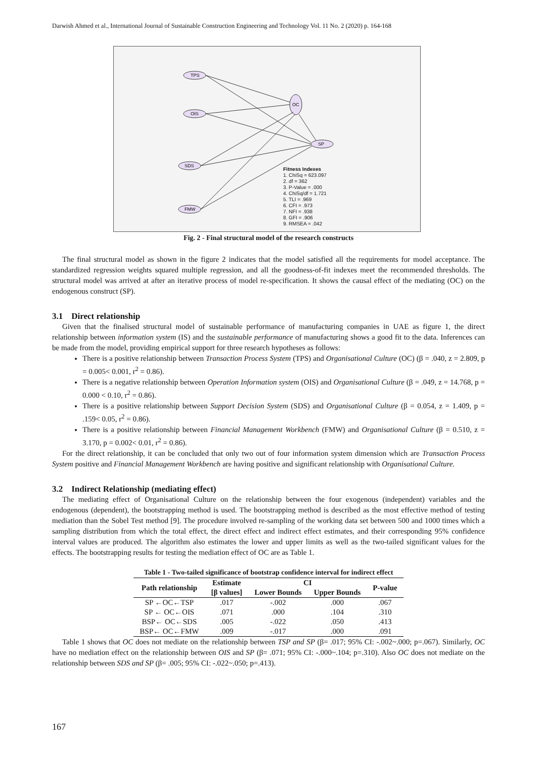Darwish Ahmed et al., International Journal of Sustainable Construction Engineering and Technology Vol. 11 No. 2 (2020) p. 164-168
TPS
OIS
SDS
FMW
OC
SP
Fitness Indexes
1. ChiSq = 623.097
2. df = 362
3. P-Value = .000
4. ChiSq/df = 1.721
5. TLI = .969
6. CFI = .973
7. NFI = .938
8. GFI = .906
9. RMSEA = .042
Fig. 2 - Final structural model of the research constructs
The final structural model as shown in the figure 2 indicates that the model satisfied all the requirements for model acceptance. The standardized regression weights squared multiple regression, and all the goodness-of-fit indexes meet the recommended thresholds. The structural model was arrived at after an iterative process of model re-specification. It shows the causal effect of the mediating (OC) on the endogenous construct (SP).
3.1 Direct relationship
Given that the finalised structural model of sustainable performance of manufacturing companies in UAE as figure 1, the direct relationship between information system (IS) and the sustainable performance of manufacturing shows a good fit to the data. Inferences can be made from the model, providing empirical support for three research hypotheses as follows:
There is a positive relationship between Transaction Process System (TPS) and Organisational Culture (OC) (β = .040, z = 2.809, p = 0.005< 0.001, r<sup>2</sup> = 0.86).
There is a negative relationship between Operation Information system (OIS) and Organisational Culture (β = .049, z = 14.768, p = 0.000 < 0.10, r<sup>2</sup> = 0.86).
There is a positive relationship between Support Decision System (SDS) and Organisational Culture (β = 0.054, z = 1.409, p = .159< 0.05, r<sup>2</sup> = 0.86).
There is a positive relationship between Financial Management Workbench (FMW) and Organisational Culture (β = 0.510, z = 3.170, p = 0.002< 0.01, r<sup>2</sup> = 0.86).
For the direct relationship, it can be concluded that only two out of four information system dimension which are Transaction Process System positive and Financial Management Workbench are having positive and significant relationship with Organisational Culture.
3.2 Indirect Relationship (mediating effect)
The mediating effect of Organisational Culture on the relationship between the four exogenous (independent) variables and the endogenous (dependent), the bootstrapping method is used. The bootstrapping method is described as the most effective method of testing mediation than the Sobel Test method [9]. The procedure involved re-sampling of the working data set between 500 and 1000 times which a sampling distribution from which the total effect, the direct effect and indirect effect estimates, and their corresponding 95% confidence interval values are produced. The algorithm also estimates the lower and upper limits as well as the two-tailed significant values for the effects. The bootstrapping results for testing the mediation effect of OC are as Table 1.
Table 1 - Two-tailed significance of bootstrap confidence interval for indirect effect
| Path relationship | Estimate | CI | | P-value |
| --- | --- | --- | --- | --- |
| | [β values] | Lower Bounds | Upper Bounds | |
| SP ←OC←TSP | .017 | -.002 | .000 | .067 |
| SP ← OC←OIS | .071 | .000 | .104 | .310 |
| BSP← OC←SDS | .005 | -.022 | .050 | .413 |
| BSP← OC←FMW | .009 | -.017 | .000 | .091 |
Table 1 shows that OC does not mediate on the relationship between TSP and SP (β= .017; 95% CI: -.002~.000; p=.067). Similarly, OC have no mediation effect on the relationship between OIS and SP (β= .071; 95% CI: -.000~.104; p=.310). Also OC does not mediate on the relationship between SDS and SP (β= .005; 95% CI: -.022~.050; p=.413).
167